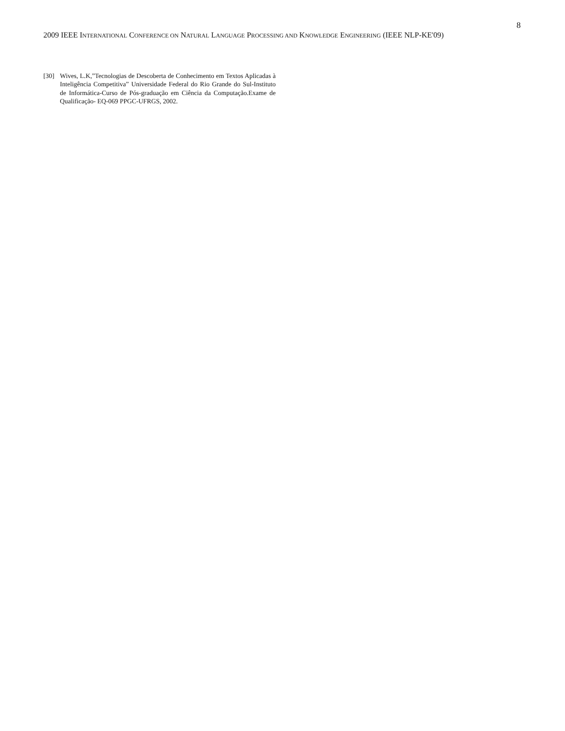8
2009 IEEE INTERNATIONAL CONFERENCE ON NATURAL LANGUAGE PROCESSING AND KNOWLEDGE ENGINEERING (IEEE NLP-KE'09)
[30] Wives, L.K,”Tecnologias de Descoberta de Conhecimento em Textos Aplicadas à Inteligência Competitiva” Universidade Federal do Rio Grande do Sul-Instituto de Informática-Curso de Pós-graduação em Ciência da Computação.Exame de Qualificação- EQ-069 PPGC-UFRGS, 2002.